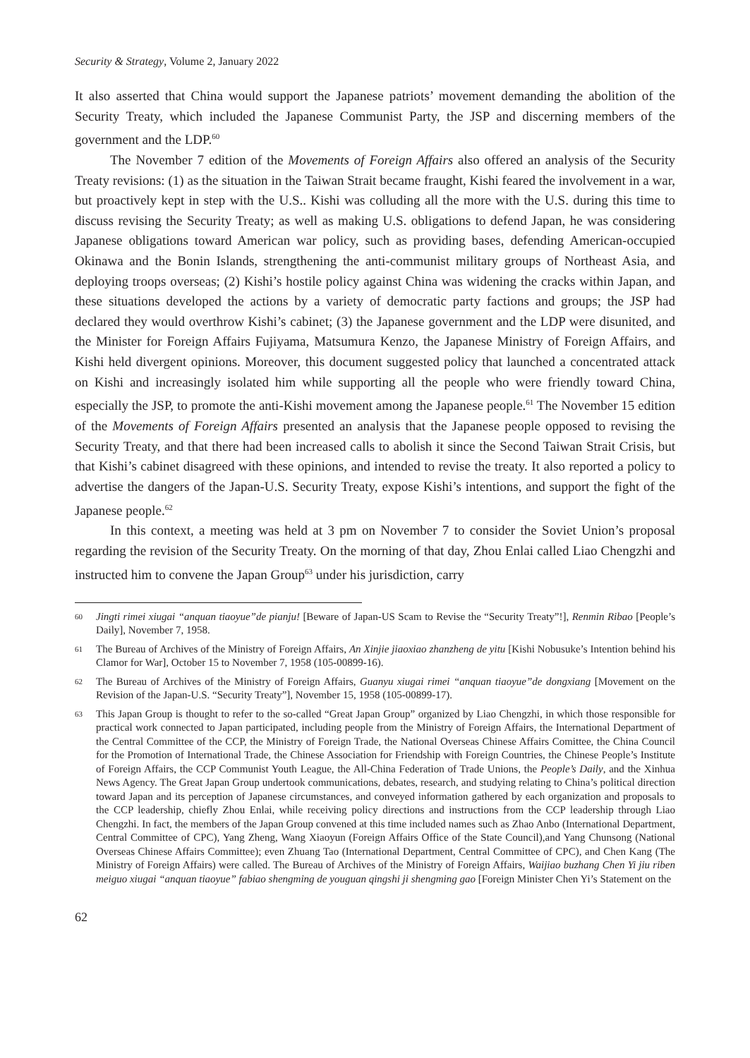Security & Strategy, Volume 2, January 2022
It also asserted that China would support the Japanese patriots’ movement demanding the abolition of the Security Treaty, which included the Japanese Communist Party, the JSP and discerning members of the government and the LDP.<sup>60</sup>
The November 7 edition of the Movements of Foreign Affairs also offered an analysis of the Security Treaty revisions: (1) as the situation in the Taiwan Strait became fraught, Kishi feared the involvement in a war, but proactively kept in step with the U.S.. Kishi was colluding all the more with the U.S. during this time to discuss revising the Security Treaty; as well as making U.S. obligations to defend Japan, he was considering Japanese obligations toward American war policy, such as providing bases, defending American-occupied Okinawa and the Bonin Islands, strengthening the anti-communist military groups of Northeast Asia, and deploying troops overseas; (2) Kishi’s hostile policy against China was widening the cracks within Japan, and these situations developed the actions by a variety of democratic party factions and groups; the JSP had declared they would overthrow Kishi’s cabinet; (3) the Japanese government and the LDP were disunited, and the Minister for Foreign Affairs Fujiyama, Matsumura Kenzo, the Japanese Ministry of Foreign Affairs, and Kishi held divergent opinions. Moreover, this document suggested policy that launched a concentrated attack on Kishi and increasingly isolated him while supporting all the people who were friendly toward China, especially the JSP, to promote the anti-Kishi movement among the Japanese people.<sup>61</sup> The November 15 edition of the Movements of Foreign Affairs presented an analysis that the Japanese people opposed to revising the Security Treaty, and that there had been increased calls to abolish it since the Second Taiwan Strait Crisis, but that Kishi’s cabinet disagreed with these opinions, and intended to revise the treaty. It also reported a policy to advertise the dangers of the Japan-U.S. Security Treaty, expose Kishi’s intentions, and support the fight of the Japanese people.<sup>62</sup>
In this context, a meeting was held at 3 pm on November 7 to consider the Soviet Union’s proposal regarding the revision of the Security Treaty. On the morning of that day, Zhou Enlai called Liao Chengzhi and instructed him to convene the Japan Group<sup>63</sup> under his jurisdiction, carry
60 Jingti rimei xiugai “anquan tiaoyue”de pianju! [Beware of Japan-US Scam to Revise the “Security Treaty”!], Renmin Ribao [People’s Daily], November 7, 1958.
61 The Bureau of Archives of the Ministry of Foreign Affairs, An Xinjie jiaoxiao zhanzheng de yitu [Kishi Nobusuke’s Intention behind his Clamor for War], October 15 to November 7, 1958 (105-00899-16).
62 The Bureau of Archives of the Ministry of Foreign Affairs, Guanyu xiugai rimei “anquan tiaoyue”de dongxiang [Movement on the Revision of the Japan-U.S. “Security Treaty”], November 15, 1958 (105-00899-17).
63 This Japan Group is thought to refer to the so-called “Great Japan Group” organized by Liao Chengzhi, in which those responsible for practical work connected to Japan participated, including people from the Ministry of Foreign Affairs, the International Department of the Central Committee of the CCP, the Ministry of Foreign Trade, the National Overseas Chinese Affairs Comittee, the China Council for the Promotion of International Trade, the Chinese Association for Friendship with Foreign Countries, the Chinese People’s Institute of Foreign Affairs, the CCP Communist Youth League, the All-China Federation of Trade Unions, the People’s Daily, and the Xinhua News Agency. The Great Japan Group undertook communications, debates, research, and studying relating to China’s political direction toward Japan and its perception of Japanese circumstances, and conveyed information gathered by each organization and proposals to the CCP leadership, chiefly Zhou Enlai, while receiving policy directions and instructions from the CCP leadership through Liao Chengzhi. In fact, the members of the Japan Group convened at this time included names such as Zhao Anbo (International Department, Central Committee of CPC), Yang Zheng, Wang Xiaoyun (Foreign Affairs Office of the State Council),and Yang Chunsong (National Overseas Chinese Affairs Committee); even Zhuang Tao (International Department, Central Committee of CPC), and Chen Kang (The Ministry of Foreign Affairs) were called. The Bureau of Archives of the Ministry of Foreign Affairs, Waijiao buzhang Chen Yi jiu riben meiguo xiugai “anquan tiaoyue” fabiao shengming de youguan qingshi ji shengming gao [Foreign Minister Chen Yi’s Statement on the
62